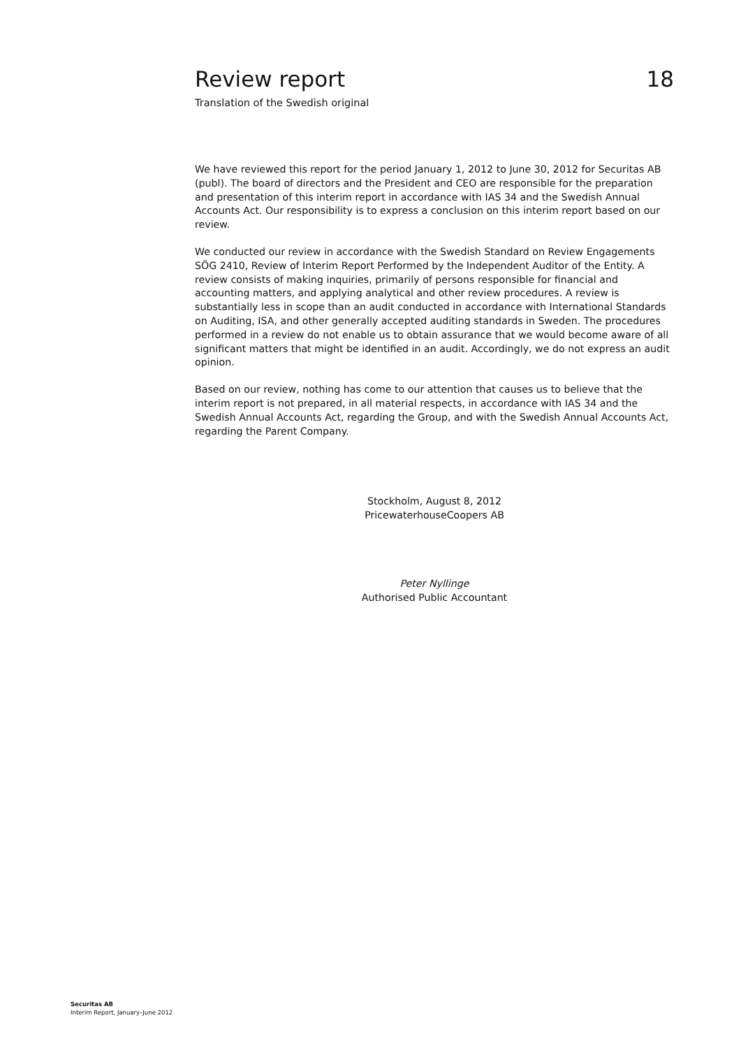Review report 18
Translation of the Swedish original
We have reviewed this report for the period January 1, 2012 to June 30, 2012 for Securitas AB (publ). The board of directors and the President and CEO are responsible for the preparation and presentation of this interim report in accordance with IAS 34 and the Swedish Annual Accounts Act. Our responsibility is to express a conclusion on this interim report based on our review.
We conducted our review in accordance with the Swedish Standard on Review Engagements SÖG 2410, Review of Interim Report Performed by the Independent Auditor of the Entity. A review consists of making inquiries, primarily of persons responsible for financial and accounting matters, and applying analytical and other review procedures. A review is substantially less in scope than an audit conducted in accordance with International Standards on Auditing, ISA, and other generally accepted auditing standards in Sweden. The procedures performed in a review do not enable us to obtain assurance that we would become aware of all significant matters that might be identified in an audit. Accordingly, we do not express an audit opinion.
Based on our review, nothing has come to our attention that causes us to believe that the interim report is not prepared, in all material respects, in accordance with IAS 34 and the Swedish Annual Accounts Act, regarding the Group, and with the Swedish Annual Accounts Act, regarding the Parent Company.
Stockholm, August 8, 2012
PricewaterhouseCoopers AB
Peter Nyllinge
Authorised Public Accountant
Securitas AB
Interim Report, January–June 2012